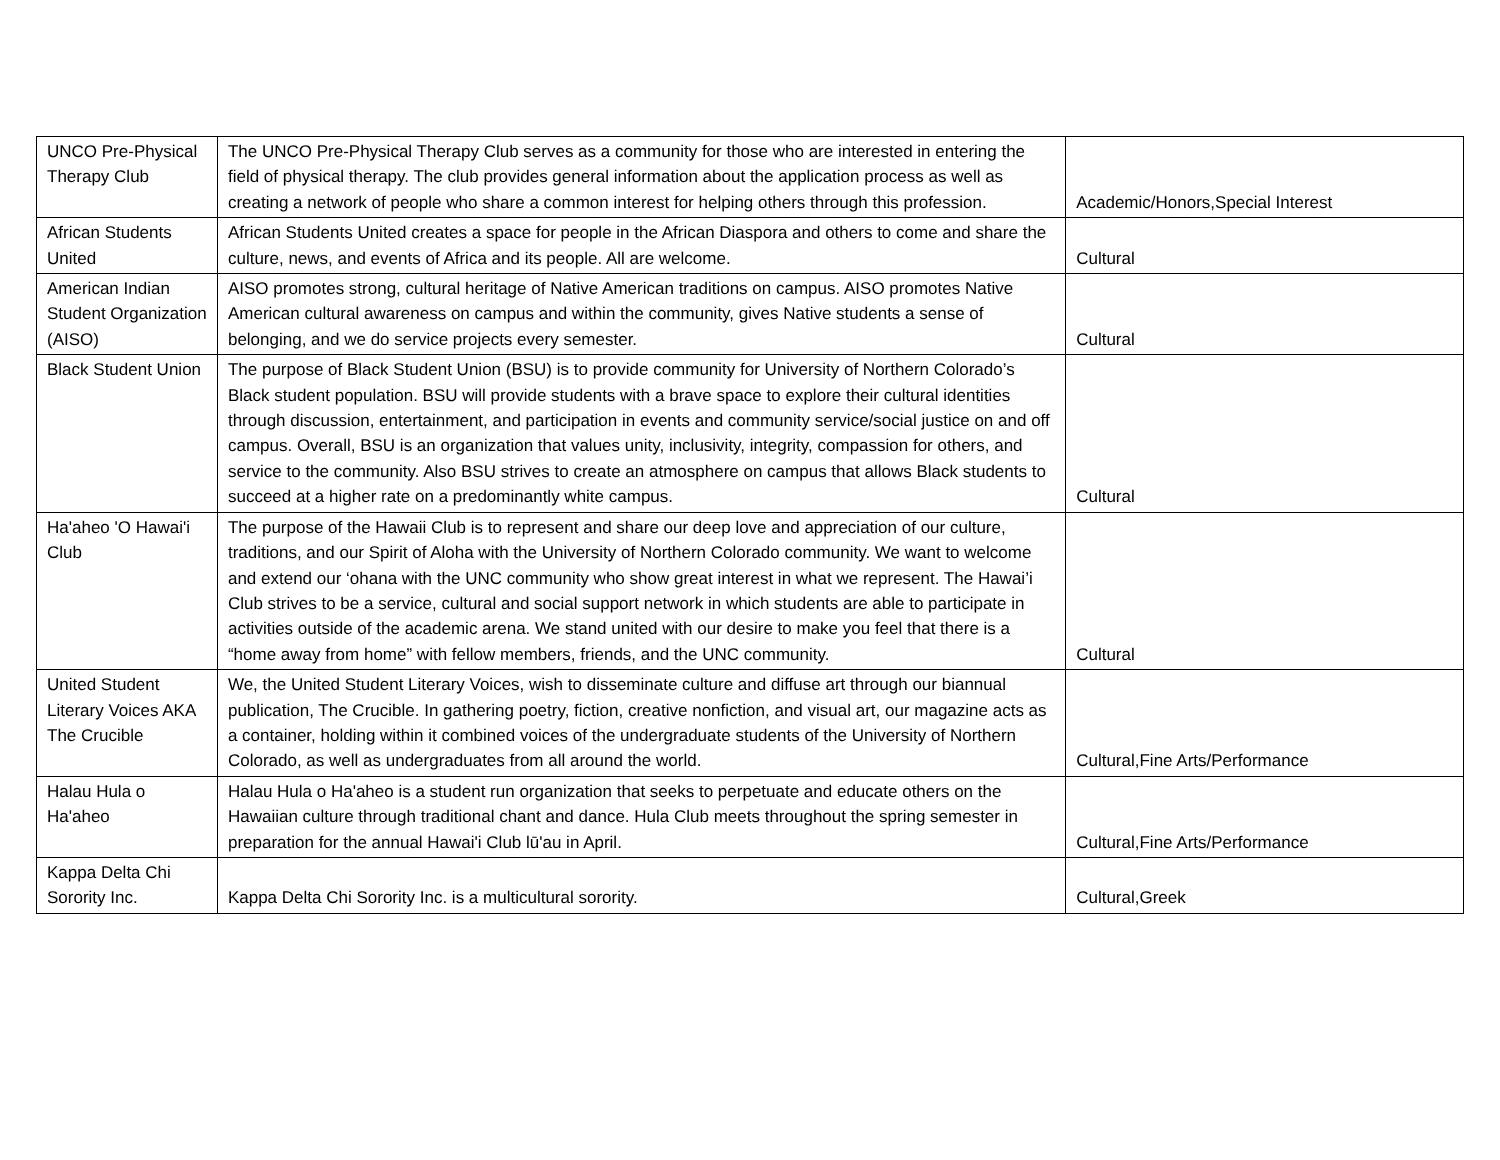| UNCO Pre-Physical Therapy Club | The UNCO Pre-Physical Therapy Club serves as a community for those who are interested in entering the field of physical therapy. The club provides general information about the application process as well as creating a network of people who share a common interest for helping others through this profession. | Academic/Honors,Special Interest |
| African Students United | African Students United creates a space for people in the African Diaspora and others to come and share the culture, news, and events of Africa and its people. All are welcome. | Cultural |
| American Indian Student Organization (AISO) | AISO promotes strong, cultural heritage of Native American traditions on campus. AISO promotes Native American cultural awareness on campus and within the community, gives Native students a sense of belonging, and we do service projects every semester. | Cultural |
| Black Student Union | The purpose of Black Student Union (BSU) is to provide community for University of Northern Colorado’s Black student population. BSU will provide students with a brave space to explore their cultural identities through discussion, entertainment, and participation in events and community service/social justice on and off campus. Overall, BSU is an organization that values unity, inclusivity, integrity, compassion for others, and service to the community. Also BSU strives to create an atmosphere on campus that allows Black students to succeed at a higher rate on a predominantly white campus. | Cultural |
| Ha'aheo 'O Hawai'i Club | The purpose of the Hawaii Club is to represent and share our deep love and appreciation of our culture, traditions, and our Spirit of Aloha with the University of Northern Colorado community. We want to welcome and extend our ‘ohana with the UNC community who show great interest in what we represent. The Hawai’i Club strives to be a service, cultural and social support network in which students are able to participate in activities outside of the academic arena. We stand united with our desire to make you feel that there is a “home away from home” with fellow members, friends, and the UNC community. | Cultural |
| United Student Literary Voices AKA The Crucible | We, the United Student Literary Voices, wish to disseminate culture and diffuse art through our biannual publication, The Crucible. In gathering poetry, fiction, creative nonfiction, and visual art, our magazine acts as a container, holding within it combined voices of the undergraduate students of the University of Northern Colorado, as well as undergraduates from all around the world. | Cultural,Fine Arts/Performance |
| Halau Hula o Ha'aheo | Halau Hula o Ha'aheo is a student run organization that seeks to perpetuate and educate others on the Hawaiian culture through traditional chant and dance. Hula Club meets throughout the spring semester in preparation for the annual Hawai'i Club lū'au in April. | Cultural,Fine Arts/Performance |
| Kappa Delta Chi Sorority Inc. | Kappa Delta Chi Sorority Inc. is a multicultural sorority. | Cultural,Greek |